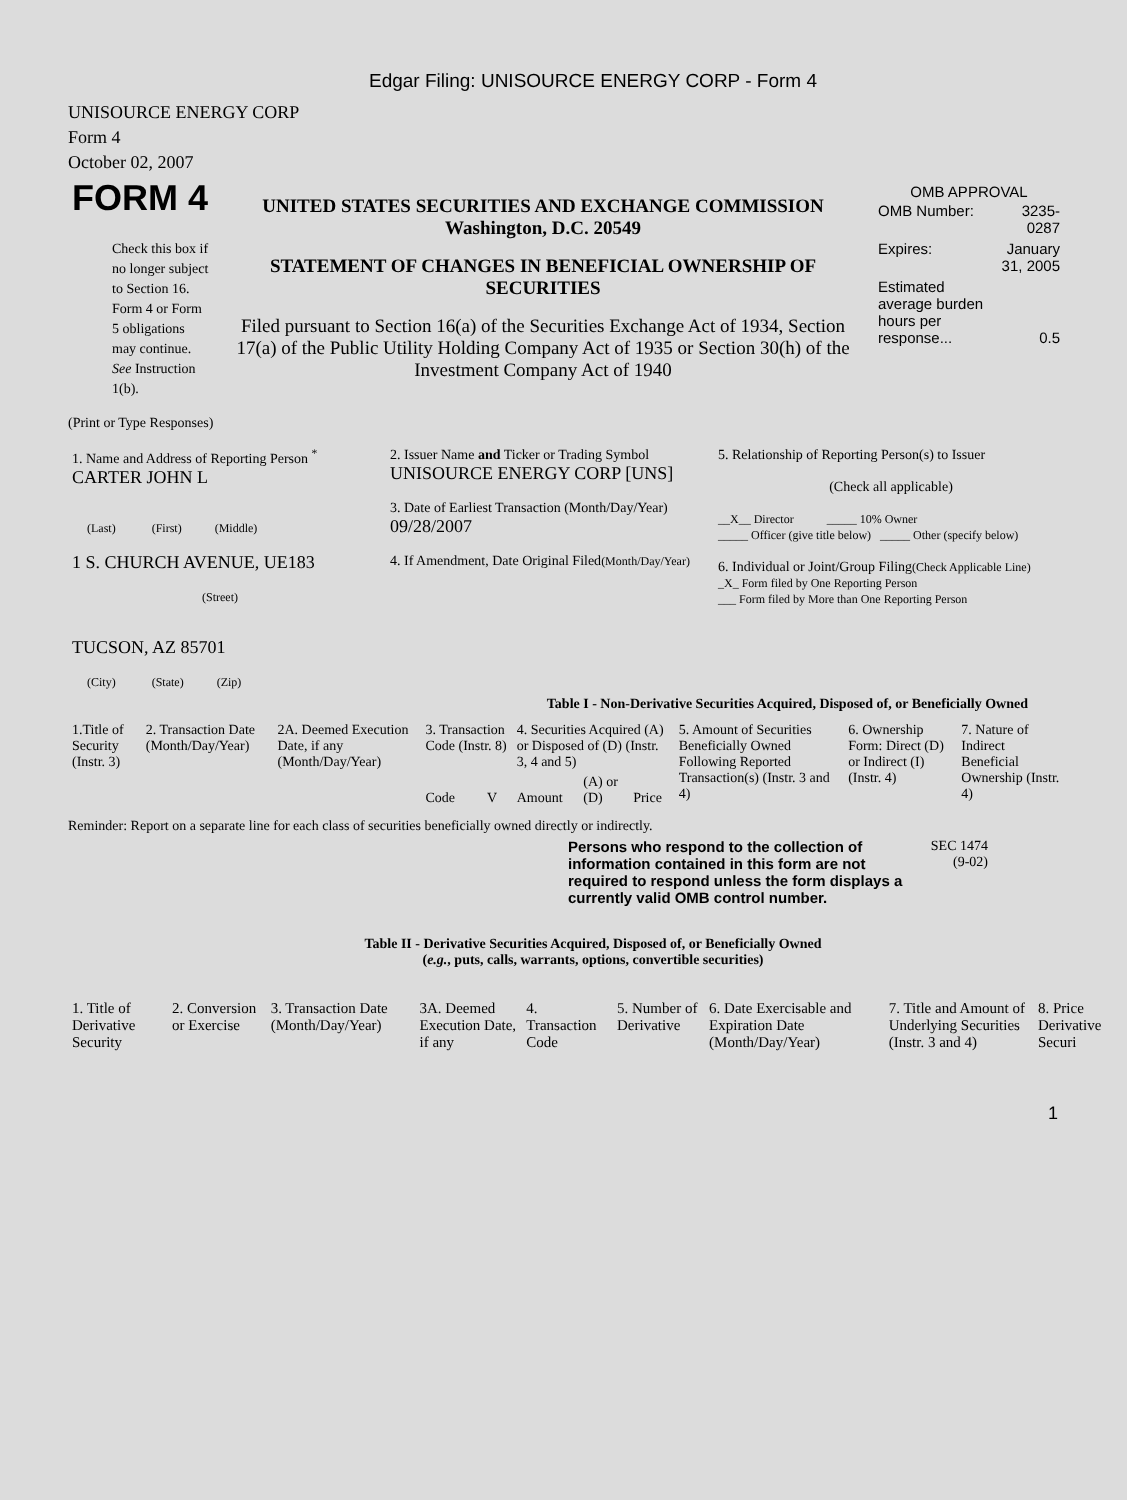Edgar Filing: UNISOURCE ENERGY CORP - Form 4
UNISOURCE ENERGY CORP
Form 4
October 02, 2007
| FORM 4 Check this box if no longer subject to Section 16. Form 4 or Form 5 obligations may continue. See Instruction 1(b). | UNITED STATES SECURITIES AND EXCHANGE COMMISSION Washington, D.C. 20549 STATEMENT OF CHANGES IN BENEFICIAL OWNERSHIP OF SECURITIES Filed pursuant to Section 16(a) of the Securities Exchange Act of 1934, Section 17(a) of the Public Utility Holding Company Act of 1935 or Section 30(h) of the Investment Company Act of 1940 | OMB APPROVAL / OMB Number: / 3235-0287 / / Expires: / January 31, 2005 / / Estimated average burden hours per response... / 0.5 / |
(Print or Type Responses)
| 1. Name and Address of Reporting Person <sup>*</sup> CARTER JOHN L (Last) (First) (Middle) 1 S. CHURCH AVENUE, UE183 (Street) TUCSON, AZ 85701 (City) (State) (Zip) | 2. Issuer Name and Ticker or Trading Symbol UNISOURCE ENERGY CORP [UNS] 3. Date of Earliest Transaction (Month/Day/Year) 09/28/2007 4. If Amendment, Date Original Filed (Month/Day/Year) | 5. Relationship of Reporting Person(s) to Issuer (Check all applicable) __X__ Director _____ 10% Owner _____ Officer (give title below) _____ Other (specify below) 6. Individual or Joint/Group Filing (Check Applicable Line) _X_ Form filed by One Reporting Person ___ Form filed by More than One Reporting Person |
Table I - Non-Derivative Securities Acquired, Disposed of, or Beneficially Owned
| 1.Title of Security (Instr. 3) | 2. Transaction Date (Month/Day/Year) | 2A. Deemed Execution Date, if any (Month/Day/Year) | 3. Transaction Code (Instr. 8) | | 4. Securities Acquired (A) or Disposed of (D) (Instr. 3, 4 and 5) | | | 5. Amount of Securities Beneficially Owned Following Reported Transaction(s) (Instr. 3 and 4) | 6. Ownership Form: Direct (D) or Indirect (I) (Instr. 4) | 7. Nature of Indirect Beneficial Ownership (Instr. 4) |
| --- | --- | --- | --- | --- | --- | --- | --- | --- | --- | --- |
| | | | Code | V | Amount | (A) or (D) | Price | | | |
Reminder: Report on a separate line for each class of securities beneficially owned directly or indirectly.
Persons who respond to the collection of information contained in this form are not required to respond unless the form displays a currently valid OMB control number.
SEC 1474
(9-02)
Table II - Derivative Securities Acquired, Disposed of, or Beneficially Owned
(e.g., puts, calls, warrants, options, convertible securities)
| 1. Title of Derivative Security | 2. Conversion or Exercise | 3. Transaction Date (Month/Day/Year) | 3A. Deemed Execution Date, if any | 4. Transaction Code | 5. Number of Derivative | 6. Date Exercisable and Expiration Date (Month/Day/Year) | 7. Title and Amount of Underlying Securities (Instr. 3 and 4) | 8. Price Derivative Securi |
| --- | --- | --- | --- | --- | --- | --- | --- | --- |
1